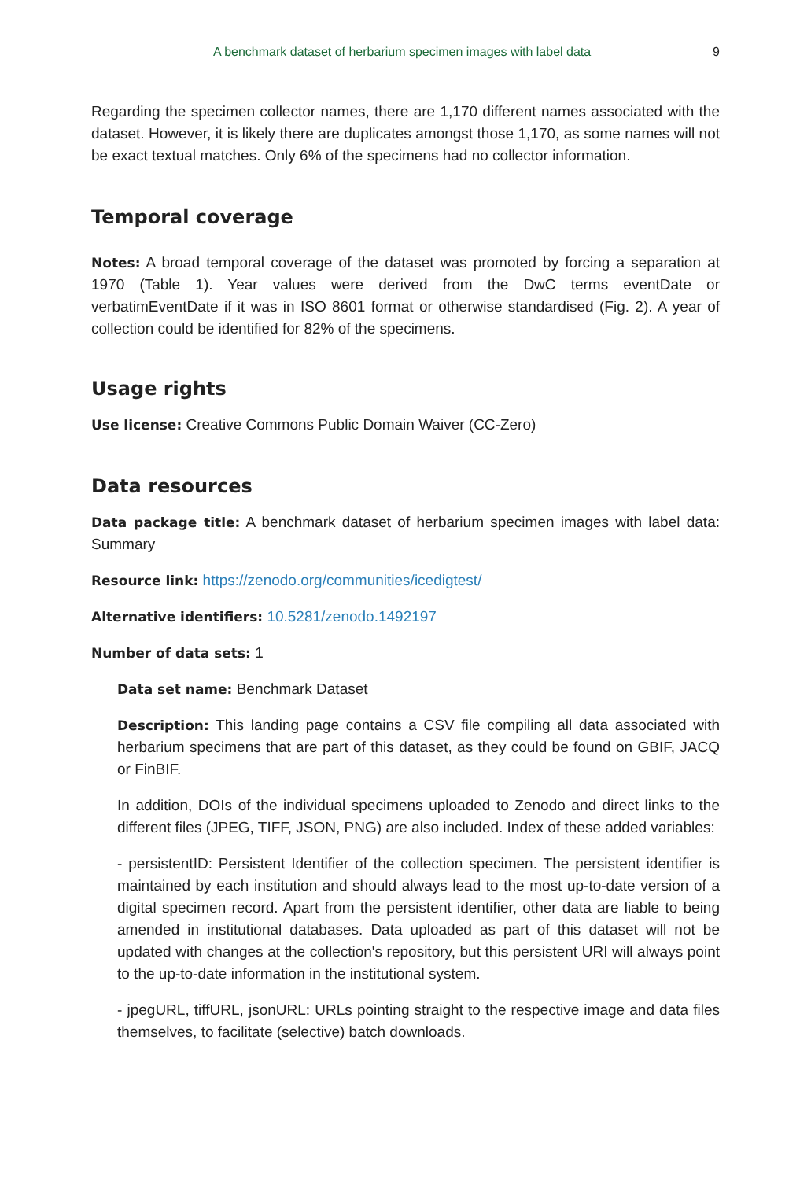A benchmark dataset of herbarium specimen images with label data 9
Regarding the specimen collector names, there are 1,170 different names associated with the dataset. However, it is likely there are duplicates amongst those 1,170, as some names will not be exact textual matches. Only 6% of the specimens had no collector information.
Temporal coverage
Notes: A broad temporal coverage of the dataset was promoted by forcing a separation at 1970 (Table 1). Year values were derived from the DwC terms eventDate or verbatimEventDate if it was in ISO 8601 format or otherwise standardised (Fig. 2). A year of collection could be identified for 82% of the specimens.
Usage rights
Use license: Creative Commons Public Domain Waiver (CC-Zero)
Data resources
Data package title: A benchmark dataset of herbarium specimen images with label data: Summary
Resource link: https://zenodo.org/communities/icedigtest/
Alternative identifiers: 10.5281/zenodo.1492197
Number of data sets: 1
Data set name: Benchmark Dataset
Description: This landing page contains a CSV file compiling all data associated with herbarium specimens that are part of this dataset, as they could be found on GBIF, JACQ or FinBIF.
In addition, DOIs of the individual specimens uploaded to Zenodo and direct links to the different files (JPEG, TIFF, JSON, PNG) are also included. Index of these added variables:
- persistentID: Persistent Identifier of the collection specimen. The persistent identifier is maintained by each institution and should always lead to the most up-to-date version of a digital specimen record. Apart from the persistent identifier, other data are liable to being amended in institutional databases. Data uploaded as part of this dataset will not be updated with changes at the collection's repository, but this persistent URI will always point to the up-to-date information in the institutional system.
- jpegURL, tiffURL, jsonURL: URLs pointing straight to the respective image and data files themselves, to facilitate (selective) batch downloads.